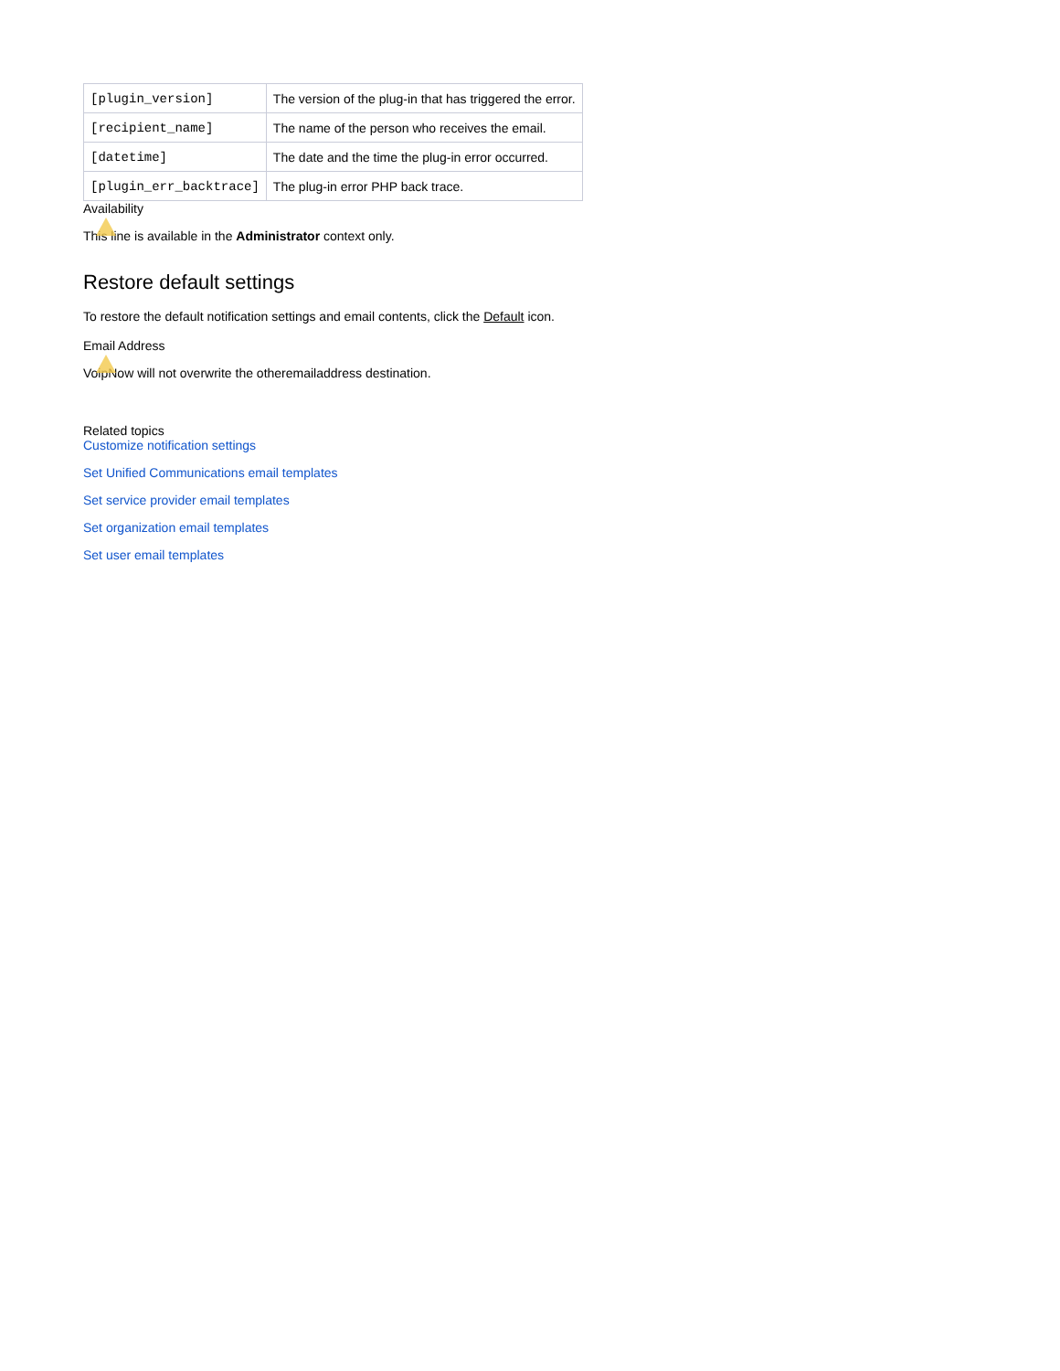| [plugin_version] | The version of the plug-in that has triggered the error. |
| [recipient_name] | The name of the person who receives the email. |
| [datetime] | The date and the time the plug-in error occurred. |
| [plugin_err_backtrace] | The plug-in error PHP back trace. |
Availability
This line is available in the Administrator context only.
Restore default settings
To restore the default notification settings and email contents, click the Default icon.
Email Address
VoipNow will not overwrite the otheremailaddress destination.
Related topics
Customize notification settings
Set Unified Communications email templates
Set service provider email templates
Set organization email templates
Set user email templates